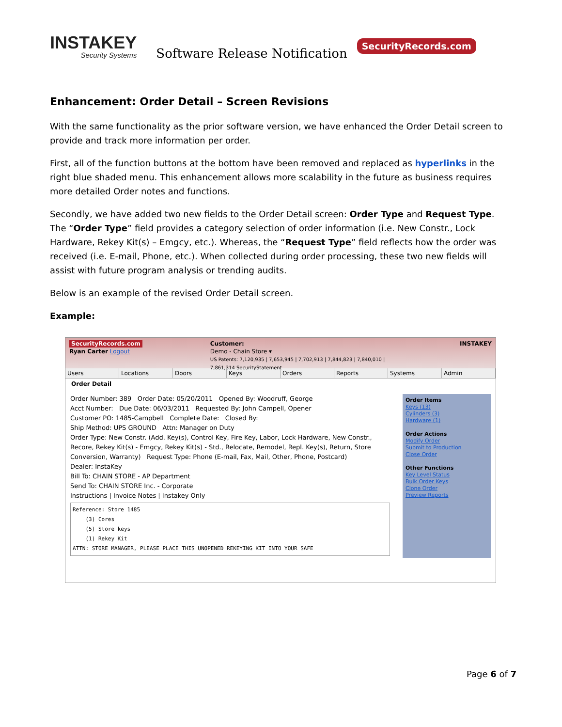INSTAKEY
Security Systems
Software Release Notification
SecurityRecords.com
Enhancement: Order Detail – Screen Revisions
With the same functionality as the prior software version, we have enhanced the Order Detail screen to provide and track more information per order.
First, all of the function buttons at the bottom have been removed and replaced as hyperlinks in the right blue shaded menu. This enhancement allows more scalability in the future as business requires more detailed Order notes and functions.
Secondly, we have added two new fields to the Order Detail screen: Order Type and Request Type. The “Order Type” field provides a category selection of order information (i.e. New Constr., Lock Hardware, Rekey Kit(s) – Emgcy, etc.). Whereas, the “Request Type” field reflects how the order was received (i.e. E-mail, Phone, etc.). When collected during order processing, these two new fields will assist with future program analysis or trending audits.
Below is an example of the revised Order Detail screen.
Example:
SecurityRecords.com
Ryan Carter Logout
Customer:
Demo - Chain Store ▾
US Patents: 7,120,935 | 7,653,945 | 7,702,913 | 7,844,823 | 7,840,010 | 7,861,314 SecurityStatement
INSTAKEY
Users Locations Doors Keys Orders Reports Systems Admin
Order Detail
Order Number: 389 Order Date: 05/20/2011 Opened By: Woodruff, George
Acct Number: Due Date: 06/03/2011 Requested By: John Campell, Opener
Customer PO: 1485-Campbell Complete Date: Closed By:
Ship Method: UPS GROUND Attn: Manager on Duty
Order Type: New Constr. (Add. Key(s), Control Key, Fire Key, Labor, Lock Hardware, New Constr., Recore, Rekey Kit(s) - Emgcy, Rekey Kit(s) - Std., Relocate, Remodel, Repl. Key(s), Return, Store Conversion, Warranty) Request Type: Phone (E-mail, Fax, Mail, Other, Phone, Postcard)
Dealer: InstaKey
Bill To: CHAIN STORE - AP Department
Send To: CHAIN STORE Inc. - Corporate
Instructions | Invoice Notes | Instakey Only
Reference: Store 1485
    (3) Cores
    (5) Store keys
    (1) Rekey Kit
ATTN: STORE MANAGER, PLEASE PLACE THIS UNOPENED REKEYING KIT INTO YOUR SAFE
Order Items
Keys (13)
Cylinders (3)
Hardware (1)
Order Actions
Modify Order
Submit to Production
Close Order
Other Functions
Key Level Status
Bulk Order Keys
Clone Order
Preview Reports
Page 6 of 7